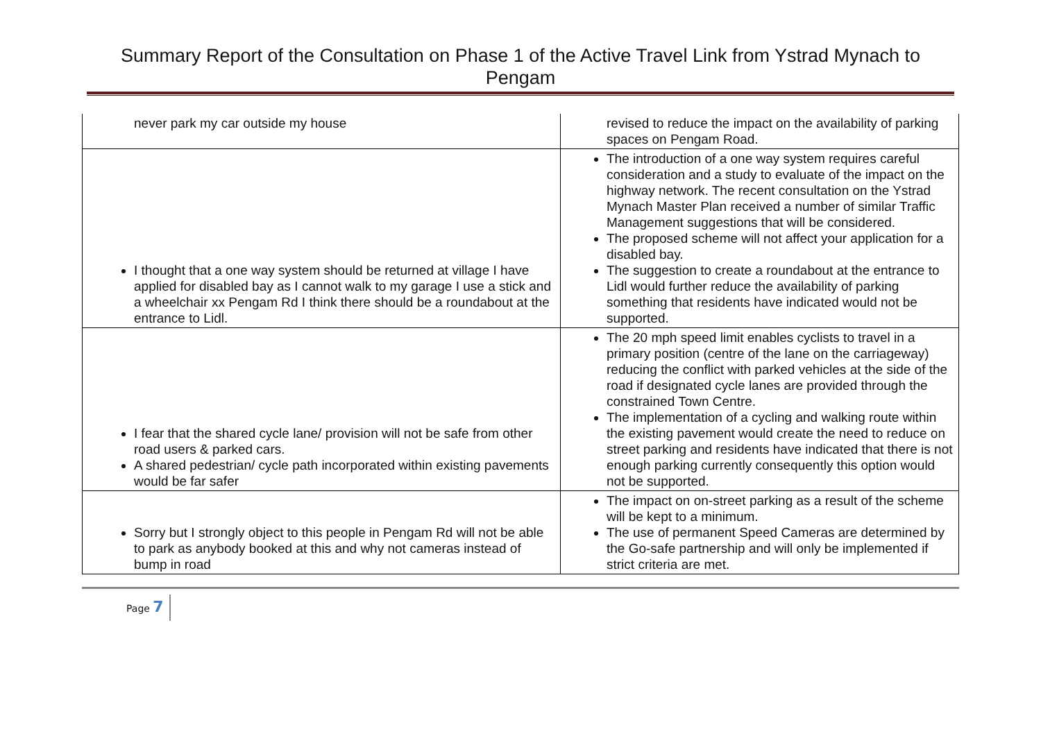Summary Report of the Consultation on Phase 1 of the Active Travel Link from Ystrad Mynach to Pengam
| never park my car outside my house | revised to reduce the impact on the availability of parking spaces on Pengam Road. |
| I thought that a one way system should be returned at village I have applied for disabled bay as I cannot walk to my garage I use a stick and a wheelchair xx Pengam Rd I think there should be a roundabout at the entrance to Lidl. | The introduction of a one way system requires careful consideration and a study to evaluate of the impact on the highway network. The recent consultation on the Ystrad Mynach Master Plan received a number of similar Traffic Management suggestions that will be considered. The proposed scheme will not affect your application for a disabled bay. The suggestion to create a roundabout at the entrance to Lidl would further reduce the availability of parking something that residents have indicated would not be supported. |
| I fear that the shared cycle lane/ provision will not be safe from other road users & parked cars. A shared pedestrian/ cycle path incorporated within existing pavements would be far safer | The 20 mph speed limit enables cyclists to travel in a primary position (centre of the lane on the carriageway) reducing the conflict with parked vehicles at the side of the road if designated cycle lanes are provided through the constrained Town Centre. The implementation of a cycling and walking route within the existing pavement would create the need to reduce on street parking and residents have indicated that there is not enough parking currently consequently this option would not be supported. |
| Sorry but I strongly object to this people in Pengam Rd will not be able to park as anybody booked at this and why not cameras instead of bump in road | The impact on on-street parking as a result of the scheme will be kept to a minimum. The use of permanent Speed Cameras are determined by the Go-safe partnership and will only be implemented if strict criteria are met. |
Page 7